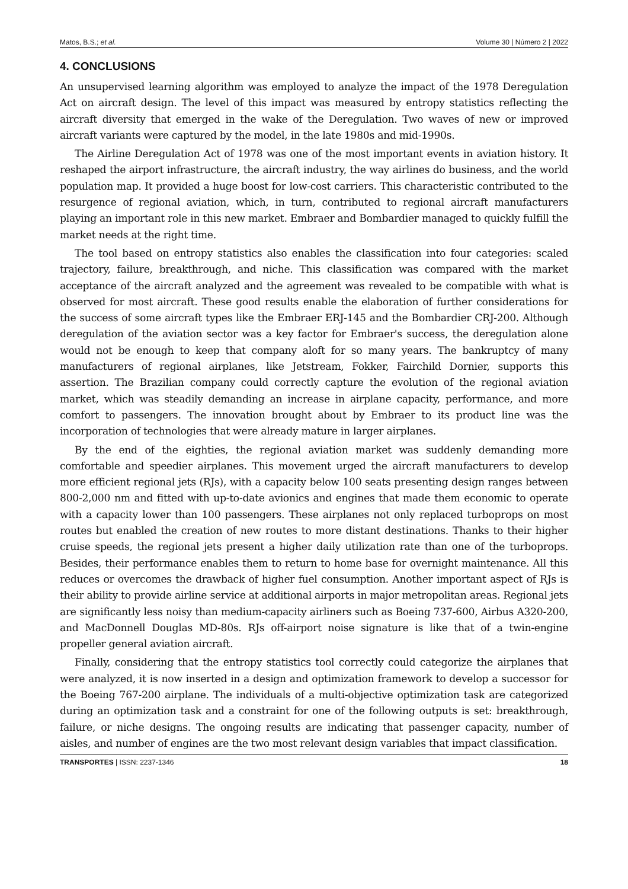Matos, B.S.; et al. Volume 30 | Número 2 | 2022
4. CONCLUSIONS
An unsupervised learning algorithm was employed to analyze the impact of the 1978 Deregulation Act on aircraft design. The level of this impact was measured by entropy statistics reflecting the aircraft diversity that emerged in the wake of the Deregulation. Two waves of new or improved aircraft variants were captured by the model, in the late 1980s and mid-1990s.
The Airline Deregulation Act of 1978 was one of the most important events in aviation history. It reshaped the airport infrastructure, the aircraft industry, the way airlines do business, and the world population map. It provided a huge boost for low-cost carriers. This characteristic contributed to the resurgence of regional aviation, which, in turn, contributed to regional aircraft manufacturers playing an important role in this new market. Embraer and Bombardier managed to quickly fulfill the market needs at the right time.
The tool based on entropy statistics also enables the classification into four categories: scaled trajectory, failure, breakthrough, and niche. This classification was compared with the market acceptance of the aircraft analyzed and the agreement was revealed to be compatible with what is observed for most aircraft. These good results enable the elaboration of further considerations for the success of some aircraft types like the Embraer ERJ-145 and the Bombardier CRJ-200. Although deregulation of the aviation sector was a key factor for Embraer's success, the deregulation alone would not be enough to keep that company aloft for so many years. The bankruptcy of many manufacturers of regional airplanes, like Jetstream, Fokker, Fairchild Dornier, supports this assertion. The Brazilian company could correctly capture the evolution of the regional aviation market, which was steadily demanding an increase in airplane capacity, performance, and more comfort to passengers. The innovation brought about by Embraer to its product line was the incorporation of technologies that were already mature in larger airplanes.
By the end of the eighties, the regional aviation market was suddenly demanding more comfortable and speedier airplanes. This movement urged the aircraft manufacturers to develop more efficient regional jets (RJs), with a capacity below 100 seats presenting design ranges between 800-2,000 nm and fitted with up-to-date avionics and engines that made them economic to operate with a capacity lower than 100 passengers. These airplanes not only replaced turboprops on most routes but enabled the creation of new routes to more distant destinations. Thanks to their higher cruise speeds, the regional jets present a higher daily utilization rate than one of the turboprops. Besides, their performance enables them to return to home base for overnight maintenance. All this reduces or overcomes the drawback of higher fuel consumption. Another important aspect of RJs is their ability to provide airline service at additional airports in major metropolitan areas. Regional jets are significantly less noisy than medium-capacity airliners such as Boeing 737-600, Airbus A320-200, and MacDonnell Douglas MD-80s. RJs off-airport noise signature is like that of a twin-engine propeller general aviation aircraft.
Finally, considering that the entropy statistics tool correctly could categorize the airplanes that were analyzed, it is now inserted in a design and optimization framework to develop a successor for the Boeing 767-200 airplane. The individuals of a multi-objective optimization task are categorized during an optimization task and a constraint for one of the following outputs is set: breakthrough, failure, or niche designs. The ongoing results are indicating that passenger capacity, number of aisles, and number of engines are the two most relevant design variables that impact classification.
TRANSPORTES | ISSN: 2237-1346 18